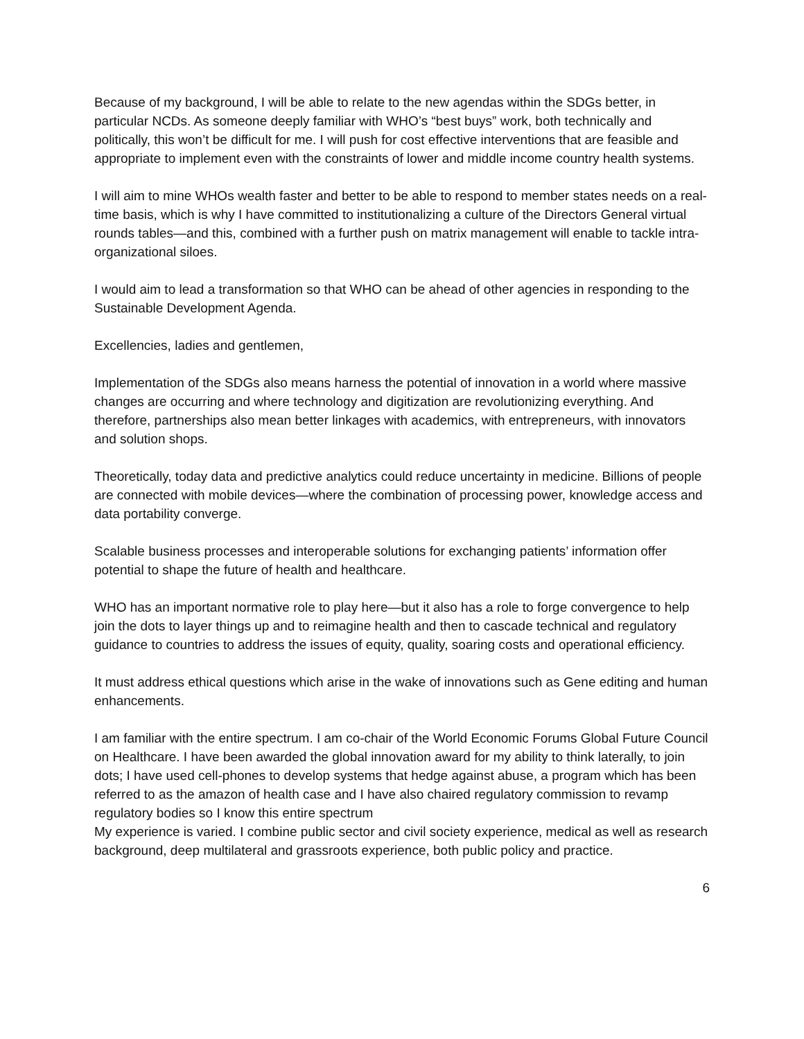Because of my background, I will be able to relate to the new agendas within the SDGs better, in particular NCDs. As someone deeply familiar with WHO’s “best buys” work, both technically and politically, this won’t be difficult for me. I will push for cost effective interventions that are feasible and appropriate to implement even with the constraints of lower and middle income country health systems.
I will aim to mine WHOs wealth faster and better to be able to respond to member states needs on a real-time basis, which is why I have committed to institutionalizing a culture of the Directors General virtual rounds tables—and this, combined with a further push on matrix management will enable to tackle intra-organizational siloes.
I would aim to lead a transformation so that WHO can be ahead of other agencies in responding to the Sustainable Development Agenda.
Excellencies, ladies and gentlemen,
Implementation of the SDGs also means harness the potential of innovation in a world where massive changes are occurring and where technology and digitization are revolutionizing everything. And therefore, partnerships also mean better linkages with academics, with entrepreneurs, with innovators and solution shops.
Theoretically, today data and predictive analytics could reduce uncertainty in medicine. Billions of people are connected with mobile devices—where the combination of processing power, knowledge access and data portability converge.
Scalable business processes and interoperable solutions for exchanging patients’ information offer potential to shape the future of health and healthcare.
WHO has an important normative role to play here—but it also has a role to forge convergence to help join the dots to layer things up and to reimagine health and then to cascade technical and regulatory guidance to countries to address the issues of equity, quality, soaring costs and operational efficiency.
It must address ethical questions which arise in the wake of innovations such as Gene editing and human enhancements.
I am familiar with the entire spectrum. I am co-chair of the World Economic Forums Global Future Council on Healthcare. I have been awarded the global innovation award for my ability to think laterally, to join dots; I have used cell-phones to develop systems that hedge against abuse, a program which has been referred to as the amazon of health case and I have also chaired regulatory commission to revamp regulatory bodies so I know this entire spectrum
My experience is varied. I combine public sector and civil society experience, medical as well as research background, deep multilateral and grassroots experience, both public policy and practice.
6